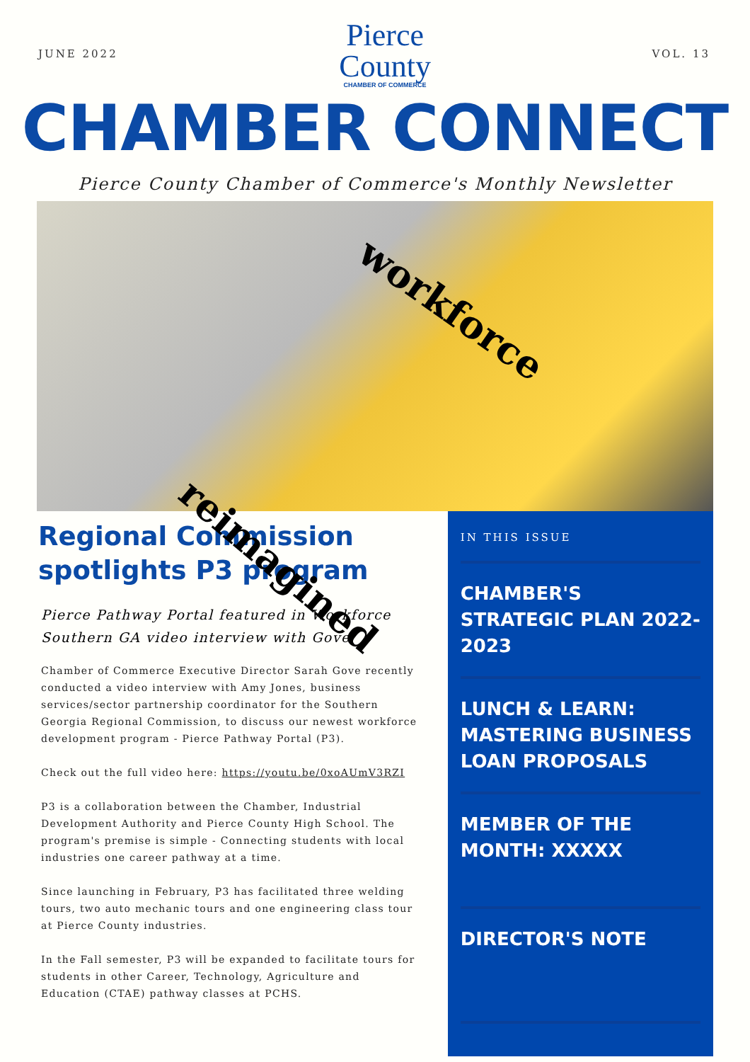JUNE 2022
Pierce
County
CHAMBER OF COMMERCE
VOL. 13
CHAMBER CONNECT
Pierce County Chamber of Commerce's Monthly Newsletter
workforce
reimagined
Regional Commission spotlights P3 program
Pierce Pathway Portal featured in Workforce Southern GA video interview with Gove
Chamber of Commerce Executive Director Sarah Gove recently conducted a video interview with Amy Jones, business services/sector partnership coordinator for the Southern Georgia Regional Commission, to discuss our newest workforce development program - Pierce Pathway Portal (P3).
Check out the full video here: https://youtu.be/0xoAUmV3RZI
P3 is a collaboration between the Chamber, Industrial Development Authority and Pierce County High School. The program's premise is simple - Connecting students with local industries one career pathway at a time.
Since launching in February, P3 has facilitated three welding tours, two auto mechanic tours and one engineering class tour at Pierce County industries.
In the Fall semester, P3 will be expanded to facilitate tours for students in other Career, Technology, Agriculture and Education (CTAE) pathway classes at PCHS.
IN THIS ISSUE
CHAMBER'S STRATEGIC PLAN 2022-2023
LUNCH & LEARN: MASTERING BUSINESS LOAN PROPOSALS
MEMBER OF THE MONTH: XXXXX
DIRECTOR'S NOTE